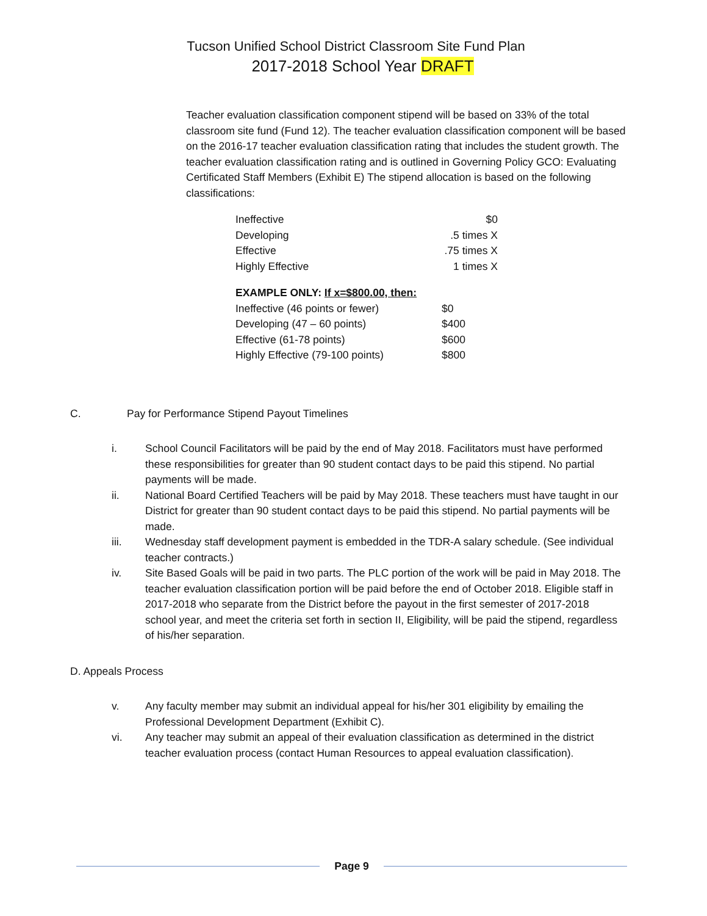Tucson Unified School District Classroom Site Fund Plan
2017-2018 School Year DRAFT
Teacher evaluation classification component stipend will be based on 33% of the total classroom site fund (Fund 12). The teacher evaluation classification component will be based on the 2016-17 teacher evaluation classification rating that includes the student growth. The teacher evaluation classification rating and is outlined in Governing Policy GCO: Evaluating Certificated Staff Members (Exhibit E) The stipend allocation is based on the following classifications:
| Ineffective | $0 |
| Developing | .5 times X |
| Effective | .75 times X |
| Highly Effective | 1 times X |
| EXAMPLE ONLY: If x=$800.00, then: | |
| Ineffective (46 points or fewer) | $0 |
| Developing (47 – 60 points) | $400 |
| Effective (61-78 points) | $600 |
| Highly Effective (79-100 points) | $800 |
C. Pay for Performance Stipend Payout Timelines
i. School Council Facilitators will be paid by the end of May 2018. Facilitators must have performed these responsibilities for greater than 90 student contact days to be paid this stipend. No partial payments will be made.
ii. National Board Certified Teachers will be paid by May 2018. These teachers must have taught in our District for greater than 90 student contact days to be paid this stipend. No partial payments will be made.
iii. Wednesday staff development payment is embedded in the TDR-A salary schedule. (See individual teacher contracts.)
iv. Site Based Goals will be paid in two parts. The PLC portion of the work will be paid in May 2018. The teacher evaluation classification portion will be paid before the end of October 2018. Eligible staff in 2017-2018 who separate from the District before the payout in the first semester of 2017-2018 school year, and meet the criteria set forth in section II, Eligibility, will be paid the stipend, regardless of his/her separation.
D. Appeals Process
v. Any faculty member may submit an individual appeal for his/her 301 eligibility by emailing the Professional Development Department (Exhibit C).
vi. Any teacher may submit an appeal of their evaluation classification as determined in the district teacher evaluation process (contact Human Resources to appeal evaluation classification).
Page 9